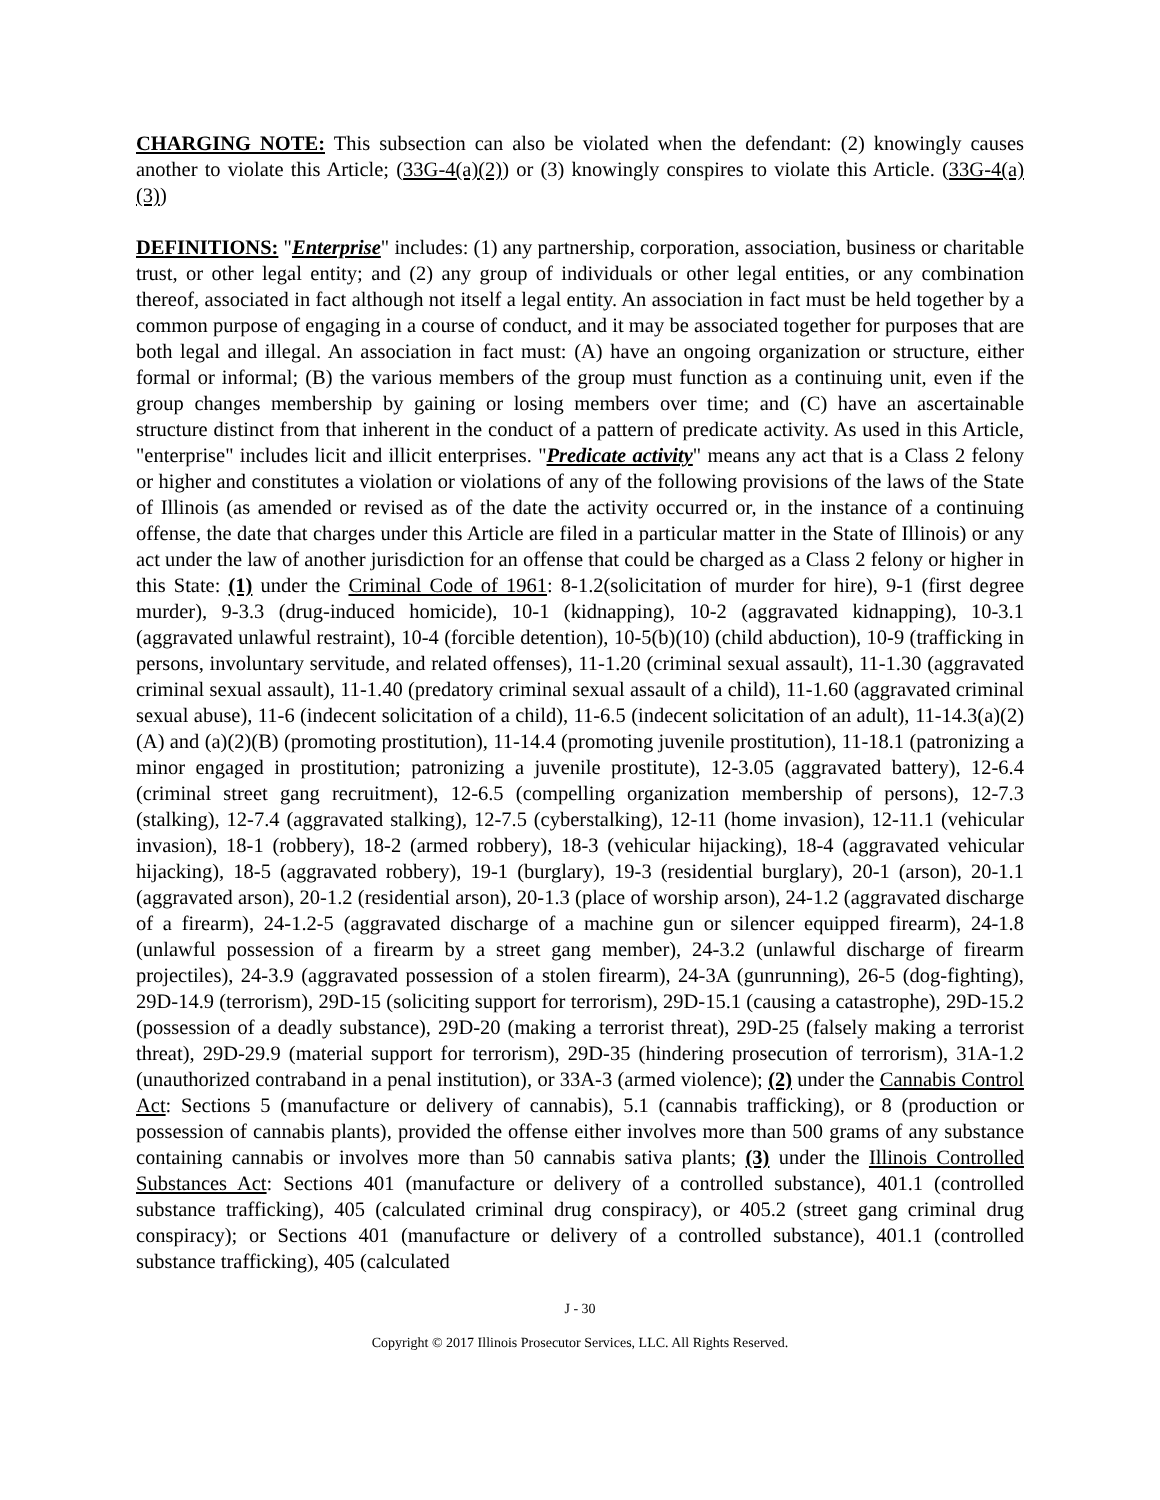CHARGING NOTE: This subsection can also be violated when the defendant: (2) knowingly causes another to violate this Article; (33G-4(a)(2)) or (3) knowingly conspires to violate this Article. (33G-4(a)(3))
DEFINITIONS: "Enterprise" includes: (1) any partnership, corporation, association, business or charitable trust, or other legal entity; and (2) any group of individuals or other legal entities, or any combination thereof, associated in fact although not itself a legal entity. An association in fact must be held together by a common purpose of engaging in a course of conduct, and it may be associated together for purposes that are both legal and illegal. An association in fact must: (A) have an ongoing organization or structure, either formal or informal; (B) the various members of the group must function as a continuing unit, even if the group changes membership by gaining or losing members over time; and (C) have an ascertainable structure distinct from that inherent in the conduct of a pattern of predicate activity. As used in this Article, "enterprise" includes licit and illicit enterprises. "Predicate activity" means any act that is a Class 2 felony or higher and constitutes a violation or violations of any of the following provisions of the laws of the State of Illinois (as amended or revised as of the date the activity occurred or, in the instance of a continuing offense, the date that charges under this Article are filed in a particular matter in the State of Illinois) or any act under the law of another jurisdiction for an offense that could be charged as a Class 2 felony or higher in this State: (1) under the Criminal Code of 1961: 8-1.2(solicitation of murder for hire), 9-1 (first degree murder), 9-3.3 (drug-induced homicide), 10-1 (kidnapping), 10-2 (aggravated kidnapping), 10-3.1 (aggravated unlawful restraint), 10-4 (forcible detention), 10-5(b)(10) (child abduction), 10-9 (trafficking in persons, involuntary servitude, and related offenses), 11-1.20 (criminal sexual assault), 11-1.30 (aggravated criminal sexual assault), 11-1.40 (predatory criminal sexual assault of a child), 11-1.60 (aggravated criminal sexual abuse), 11-6 (indecent solicitation of a child), 11-6.5 (indecent solicitation of an adult), 11-14.3(a)(2)(A) and (a)(2)(B) (promoting prostitution), 11-14.4 (promoting juvenile prostitution), 11-18.1 (patronizing a minor engaged in prostitution; patronizing a juvenile prostitute), 12-3.05 (aggravated battery), 12-6.4 (criminal street gang recruitment), 12-6.5 (compelling organization membership of persons), 12-7.3 (stalking), 12-7.4 (aggravated stalking), 12-7.5 (cyberstalking), 12-11 (home invasion), 12-11.1 (vehicular invasion), 18-1 (robbery), 18-2 (armed robbery), 18-3 (vehicular hijacking), 18-4 (aggravated vehicular hijacking), 18-5 (aggravated robbery), 19-1 (burglary), 19-3 (residential burglary), 20-1 (arson), 20-1.1 (aggravated arson), 20-1.2 (residential arson), 20-1.3 (place of worship arson), 24-1.2 (aggravated discharge of a firearm), 24-1.2-5 (aggravated discharge of a machine gun or silencer equipped firearm), 24-1.8 (unlawful possession of a firearm by a street gang member), 24-3.2 (unlawful discharge of firearm projectiles), 24-3.9 (aggravated possession of a stolen firearm), 24-3A (gunrunning), 26-5 (dog-fighting), 29D-14.9 (terrorism), 29D-15 (soliciting support for terrorism), 29D-15.1 (causing a catastrophe), 29D-15.2 (possession of a deadly substance), 29D-20 (making a terrorist threat), 29D-25 (falsely making a terrorist threat), 29D-29.9 (material support for terrorism), 29D-35 (hindering prosecution of terrorism), 31A-1.2 (unauthorized contraband in a penal institution), or 33A-3 (armed violence); (2) under the Cannabis Control Act: Sections 5 (manufacture or delivery of cannabis), 5.1 (cannabis trafficking), or 8 (production or possession of cannabis plants), provided the offense either involves more than 500 grams of any substance containing cannabis or involves more than 50 cannabis sativa plants; (3) under the Illinois Controlled Substances Act: Sections 401 (manufacture or delivery of a controlled substance), 401.1 (controlled substance trafficking), 405 (calculated criminal drug conspiracy), or 405.2 (street gang criminal drug conspiracy); or Sections 401 (manufacture or delivery of a controlled substance), 401.1 (controlled substance trafficking), 405 (calculated
J - 30
Copyright © 2017 Illinois Prosecutor Services, LLC. All Rights Reserved.